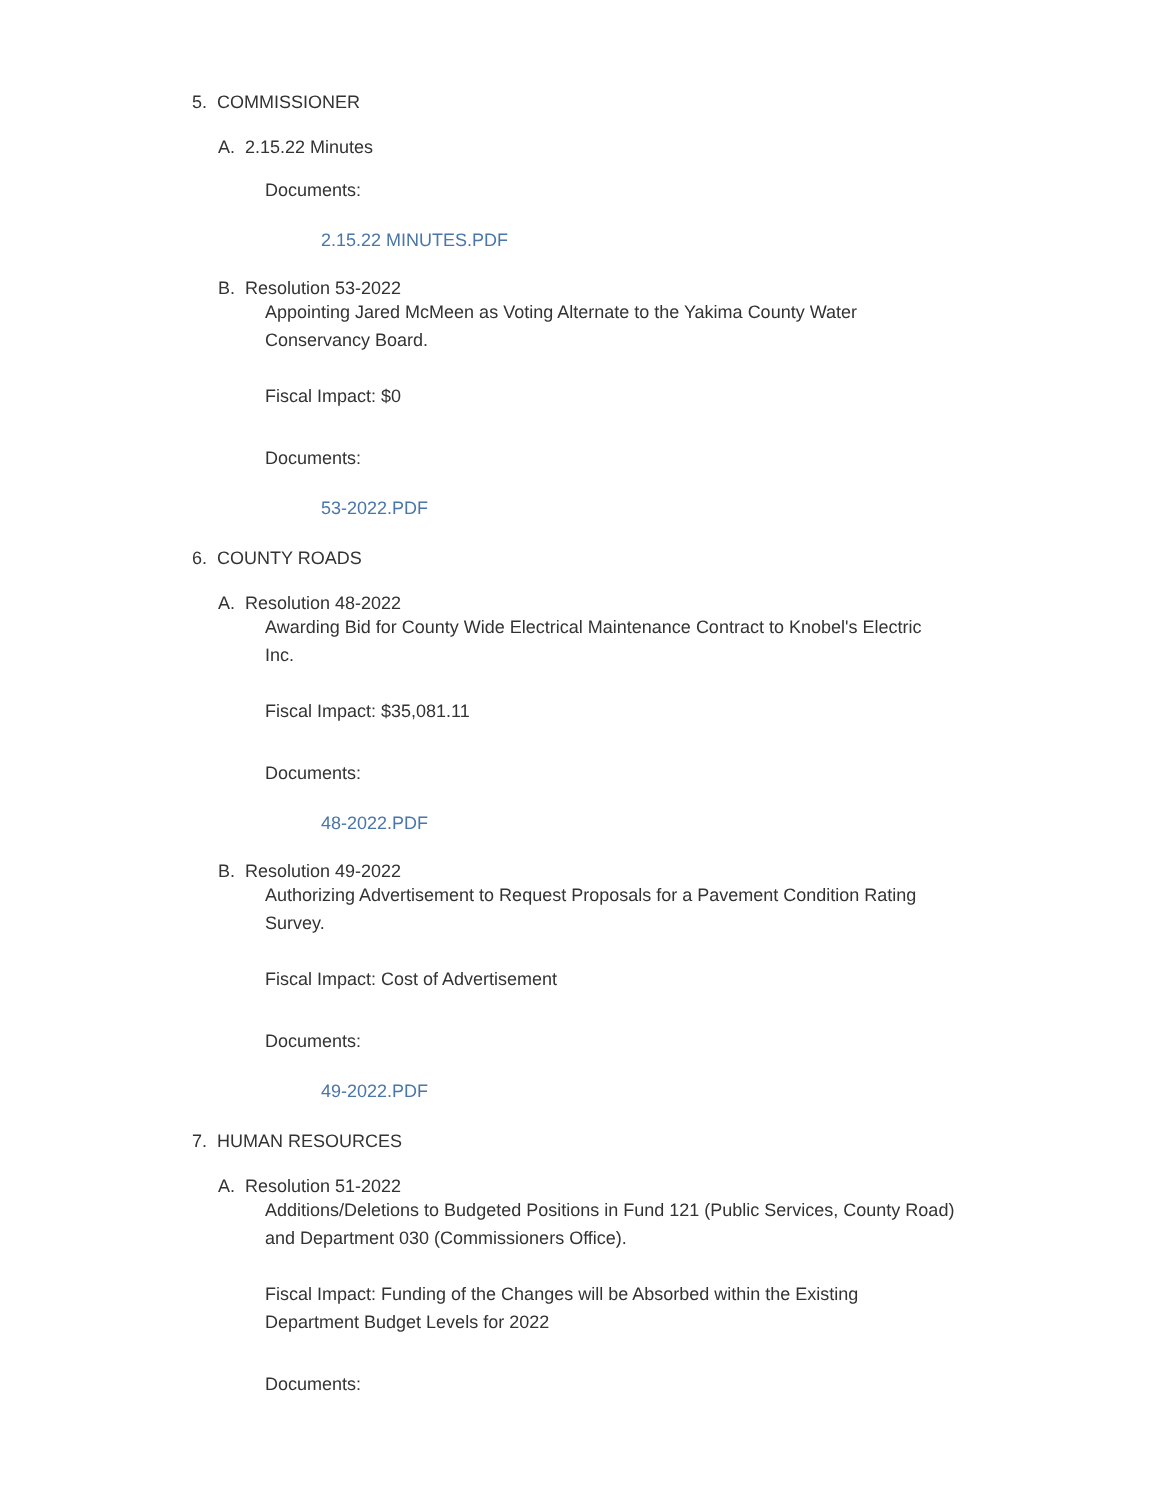5. COMMISSIONER
A. 2.15.22 Minutes
Documents:
2.15.22 MINUTES.PDF
B. Resolution 53-2022
Appointing Jared McMeen as Voting Alternate to the Yakima County Water Conservancy Board.
Fiscal Impact: $0
Documents:
53-2022.PDF
6. COUNTY ROADS
A. Resolution 48-2022
Awarding Bid for County Wide Electrical Maintenance Contract to Knobel's Electric Inc.
Fiscal Impact: $35,081.11
Documents:
48-2022.PDF
B. Resolution 49-2022
Authorizing Advertisement to Request Proposals for a Pavement Condition Rating Survey.
Fiscal Impact: Cost of Advertisement
Documents:
49-2022.PDF
7. HUMAN RESOURCES
A. Resolution 51-2022
Additions/Deletions to Budgeted Positions in Fund 121 (Public Services, County Road) and Department 030 (Commissioners Office).
Fiscal Impact: Funding of the Changes will be Absorbed within the Existing Department Budget Levels for 2022
Documents: